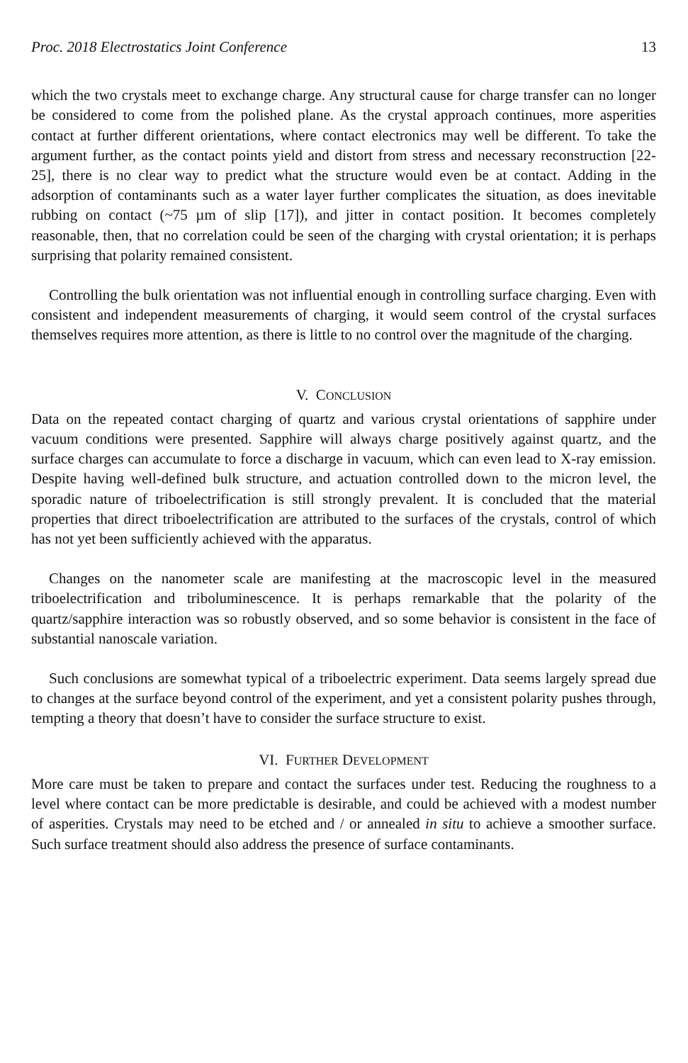Proc. 2018 Electrostatics Joint Conference 13
which the two crystals meet to exchange charge. Any structural cause for charge transfer can no longer be considered to come from the polished plane. As the crystal approach continues, more asperities contact at further different orientations, where contact electronics may well be different. To take the argument further, as the contact points yield and distort from stress and necessary reconstruction [22-25], there is no clear way to predict what the structure would even be at contact. Adding in the adsorption of contaminants such as a water layer further complicates the situation, as does inevitable rubbing on contact (~75 µm of slip [17]), and jitter in contact position. It becomes completely reasonable, then, that no correlation could be seen of the charging with crystal orientation; it is perhaps surprising that polarity remained consistent.
Controlling the bulk orientation was not influential enough in controlling surface charging. Even with consistent and independent measurements of charging, it would seem control of the crystal surfaces themselves requires more attention, as there is little to no control over the magnitude of the charging.
V. CONCLUSION
Data on the repeated contact charging of quartz and various crystal orientations of sapphire under vacuum conditions were presented. Sapphire will always charge positively against quartz, and the surface charges can accumulate to force a discharge in vacuum, which can even lead to X-ray emission. Despite having well-defined bulk structure, and actuation controlled down to the micron level, the sporadic nature of triboelectrification is still strongly prevalent. It is concluded that the material properties that direct triboelectrification are attributed to the surfaces of the crystals, control of which has not yet been sufficiently achieved with the apparatus.
Changes on the nanometer scale are manifesting at the macroscopic level in the measured triboelectrification and triboluminescence. It is perhaps remarkable that the polarity of the quartz/sapphire interaction was so robustly observed, and so some behavior is consistent in the face of substantial nanoscale variation.
Such conclusions are somewhat typical of a triboelectric experiment. Data seems largely spread due to changes at the surface beyond control of the experiment, and yet a consistent polarity pushes through, tempting a theory that doesn’t have to consider the surface structure to exist.
VI. FURTHER DEVELOPMENT
More care must be taken to prepare and contact the surfaces under test. Reducing the roughness to a level where contact can be more predictable is desirable, and could be achieved with a modest number of asperities. Crystals may need to be etched and / or annealed in situ to achieve a smoother surface. Such surface treatment should also address the presence of surface contaminants.